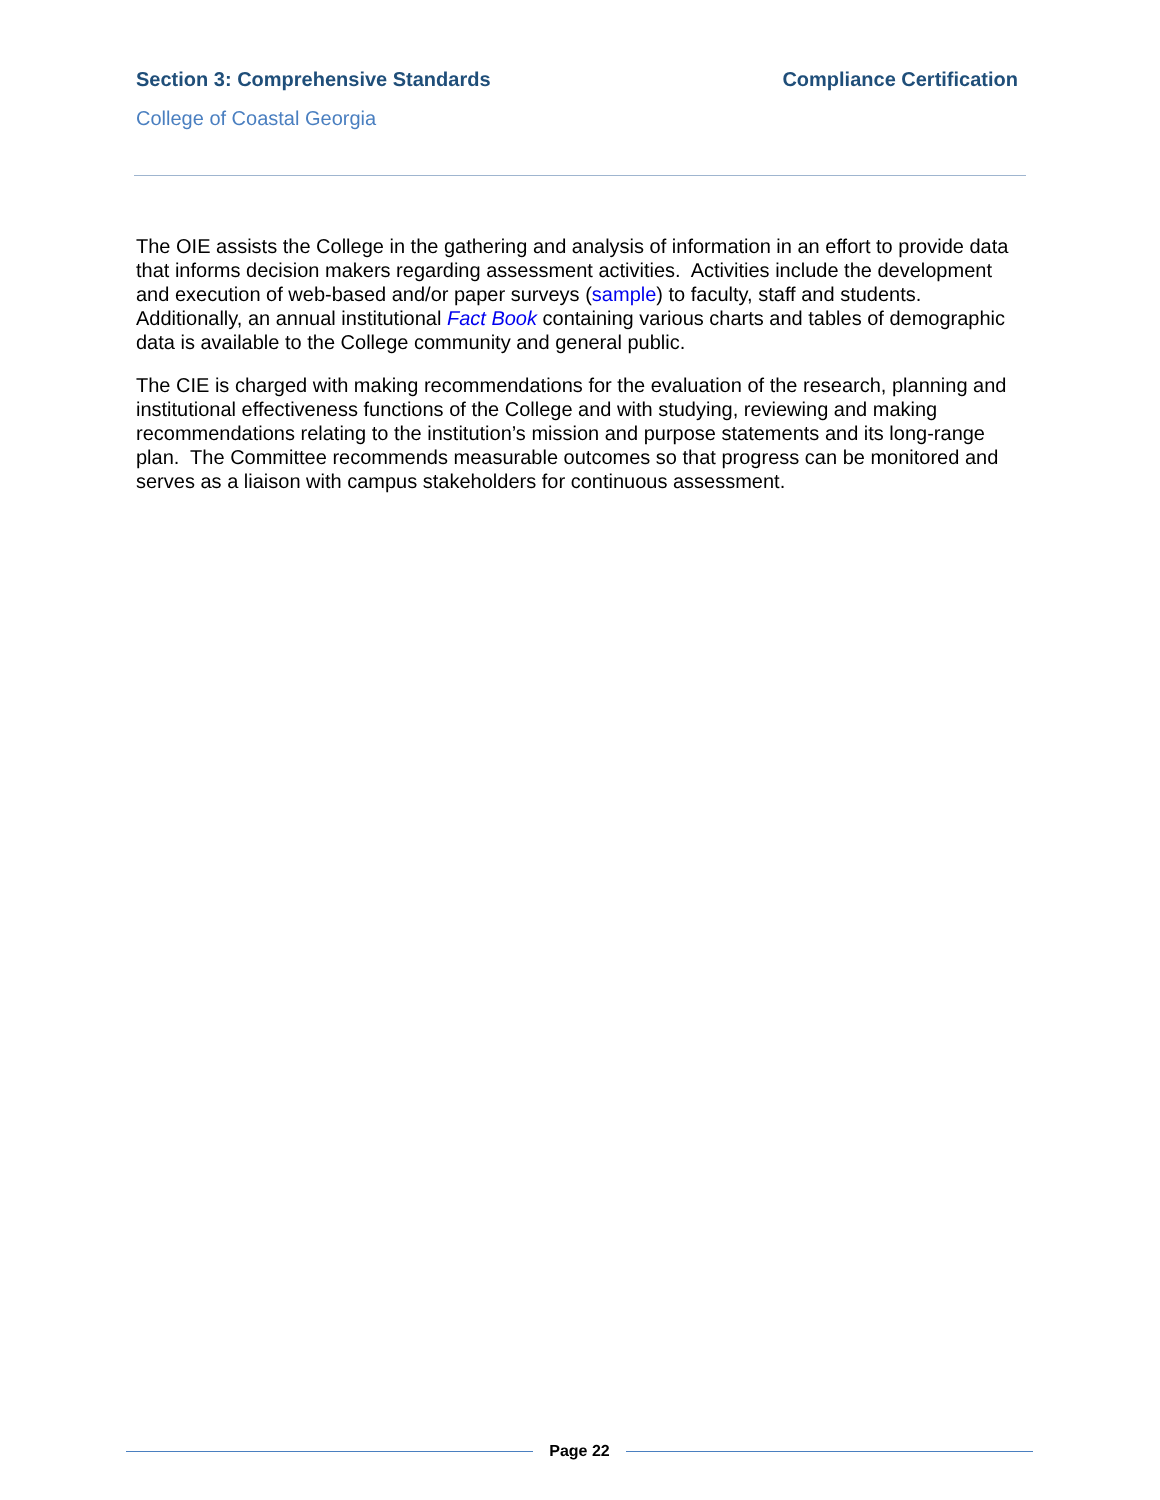Section 3: Comprehensive Standards
Compliance Certification
College of Coastal Georgia
The OIE assists the College in the gathering and analysis of information in an effort to provide data that informs decision makers regarding assessment activities. Activities include the development and execution of web-based and/or paper surveys (sample) to faculty, staff and students. Additionally, an annual institutional Fact Book containing various charts and tables of demographic data is available to the College community and general public.
The CIE is charged with making recommendations for the evaluation of the research, planning and institutional effectiveness functions of the College and with studying, reviewing and making recommendations relating to the institution’s mission and purpose statements and its long-range plan. The Committee recommends measurable outcomes so that progress can be monitored and serves as a liaison with campus stakeholders for continuous assessment.
Page 22